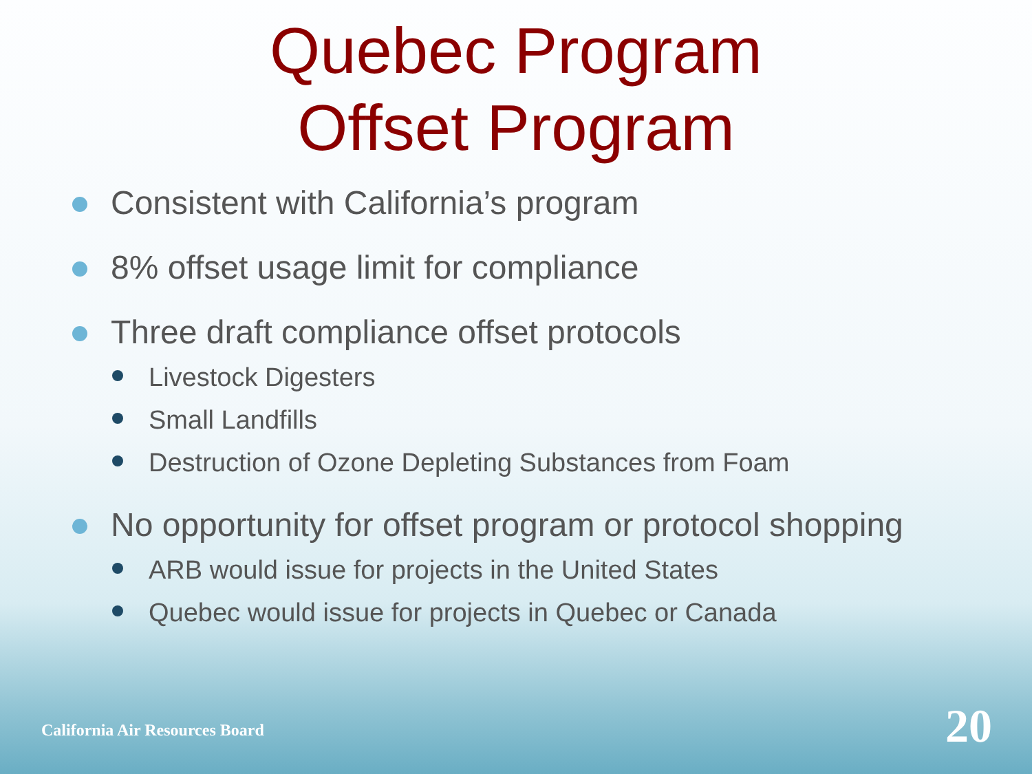Quebec Program
Offset Program
Consistent with California’s program
8% offset usage limit for compliance
Three draft compliance offset protocols
Livestock Digesters
Small Landfills
Destruction of Ozone Depleting Substances from Foam
No opportunity for offset program or protocol shopping
ARB would issue for projects in the United States
Quebec would issue for projects in Quebec or Canada
California Air Resources Board 20